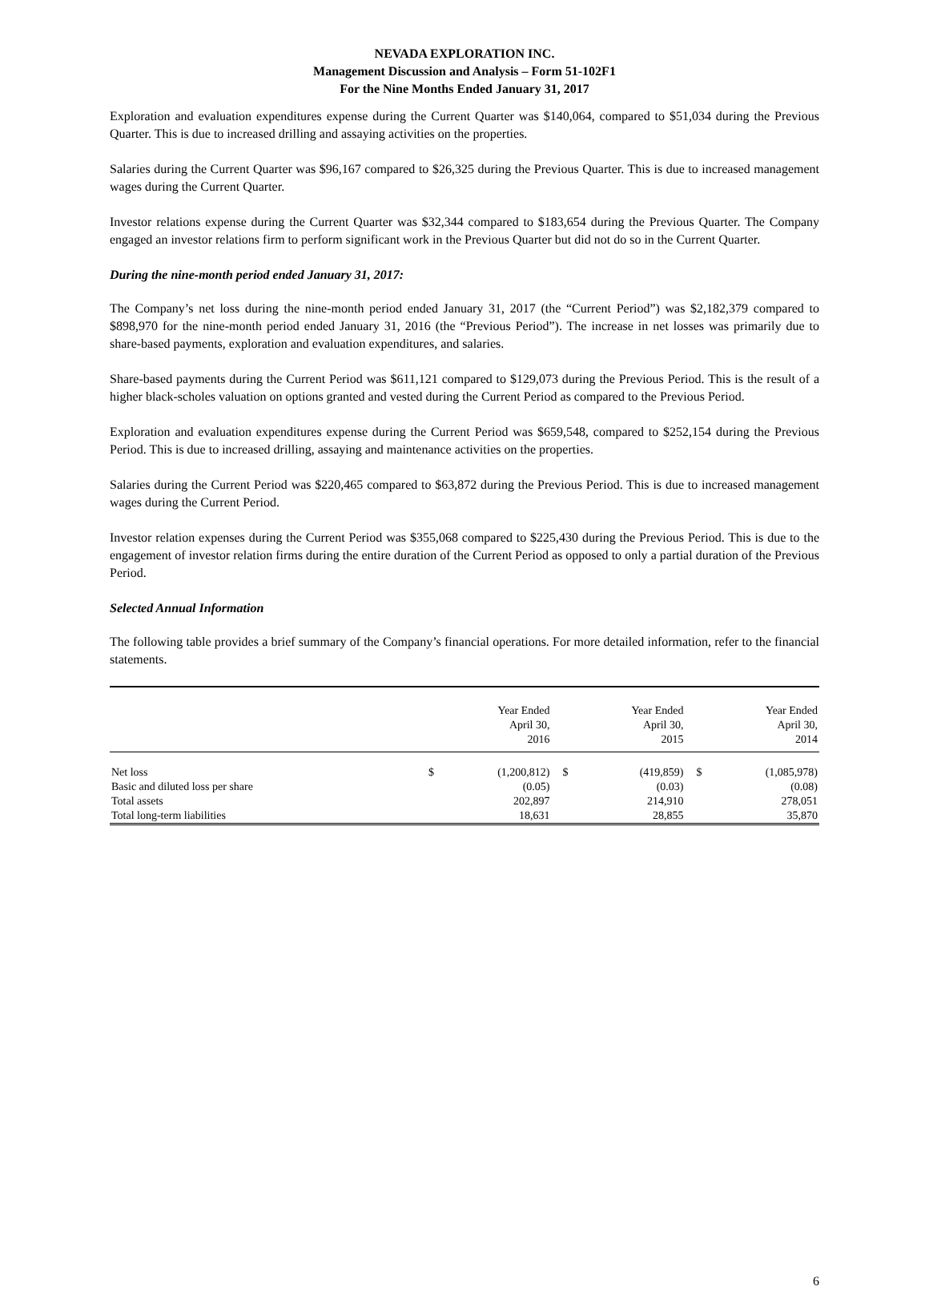NEVADA EXPLORATION INC.
Management Discussion and Analysis – Form 51-102F1
For the Nine Months Ended January 31, 2017
Exploration and evaluation expenditures expense during the Current Quarter was $140,064, compared to $51,034 during the Previous Quarter. This is due to increased drilling and assaying activities on the properties.
Salaries during the Current Quarter was $96,167 compared to $26,325 during the Previous Quarter. This is due to increased management wages during the Current Quarter.
Investor relations expense during the Current Quarter was $32,344 compared to $183,654 during the Previous Quarter. The Company engaged an investor relations firm to perform significant work in the Previous Quarter but did not do so in the Current Quarter.
During the nine-month period ended January 31, 2017:
The Company’s net loss during the nine-month period ended January 31, 2017 (the “Current Period”) was $2,182,379 compared to $898,970 for the nine-month period ended January 31, 2016 (the “Previous Period”). The increase in net losses was primarily due to share-based payments, exploration and evaluation expenditures, and salaries.
Share-based payments during the Current Period was $611,121 compared to $129,073 during the Previous Period. This is the result of a higher black-scholes valuation on options granted and vested during the Current Period as compared to the Previous Period.
Exploration and evaluation expenditures expense during the Current Period was $659,548, compared to $252,154 during the Previous Period. This is due to increased drilling, assaying and maintenance activities on the properties.
Salaries during the Current Period was $220,465 compared to $63,872 during the Previous Period. This is due to increased management wages during the Current Period.
Investor relation expenses during the Current Period was $355,068 compared to $225,430 during the Previous Period. This is due to the engagement of investor relation firms during the entire duration of the Current Period as opposed to only a partial duration of the Previous Period.
Selected Annual Information
The following table provides a brief summary of the Company’s financial operations. For more detailed information, refer to the financial statements.
| | | Year Ended April 30, 2016 | | Year Ended April 30, 2015 | | Year Ended April 30, 2014 |
| --- | --- | --- | --- | --- | --- | --- |
| Net loss | $ | (1,200,812) | $ | (419,859) | $ | (1,085,978) |
| Basic and diluted loss per share | | (0.05) | | (0.03) | | (0.08) |
| Total assets | | 202,897 | | 214,910 | | 278,051 |
| Total long-term liabilities | | 18,631 | | 28,855 | | 35,870 |
6